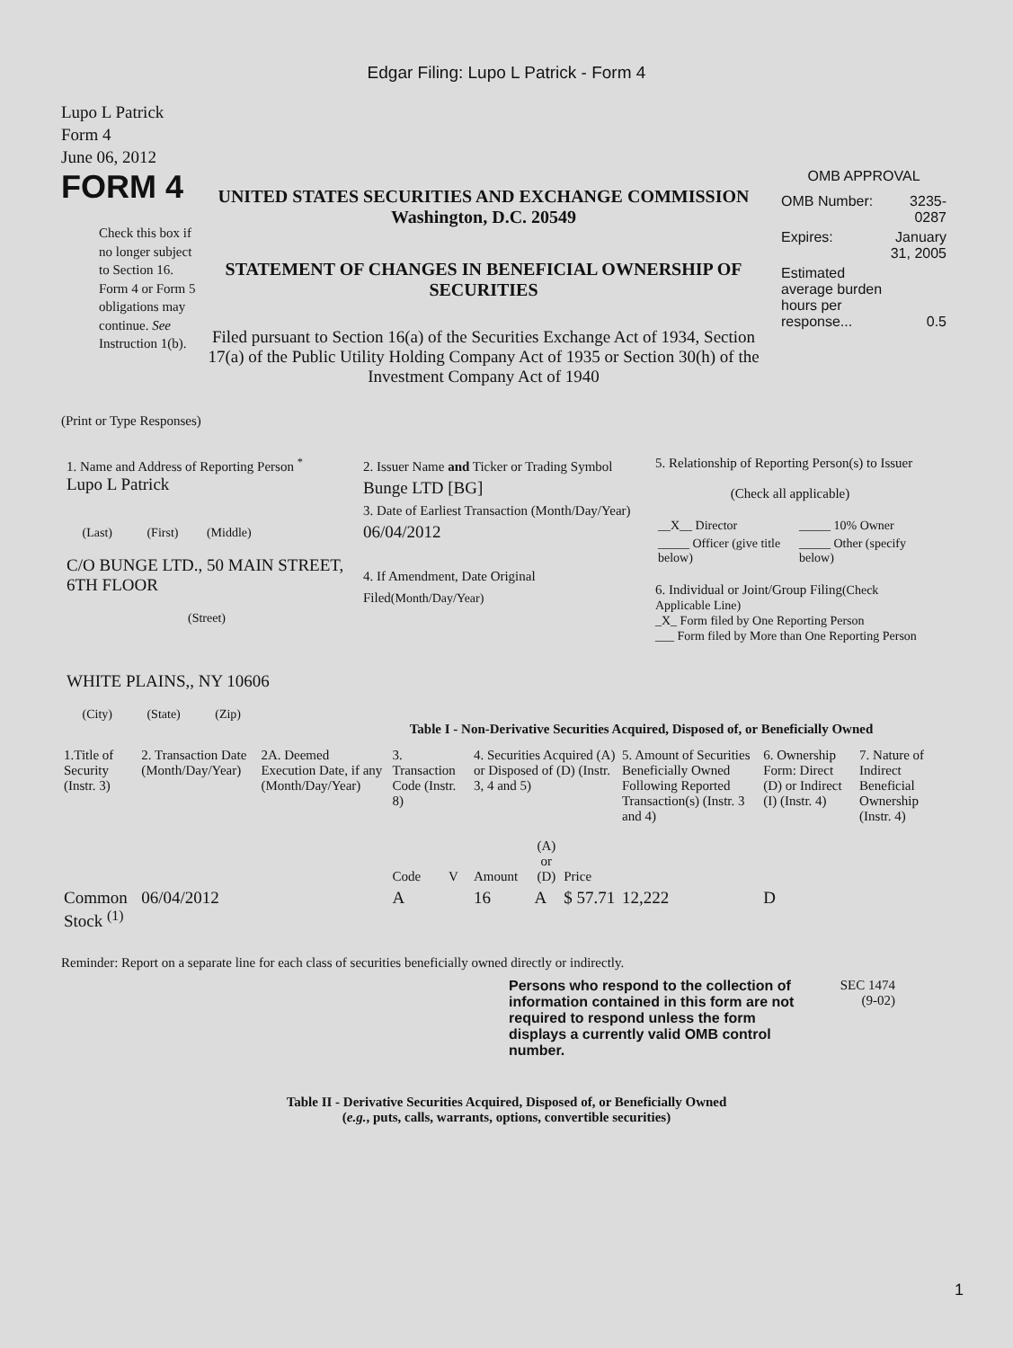Edgar Filing: Lupo L Patrick - Form 4
Lupo L Patrick
Form 4
June 06, 2012
FORM 4
Check this box if no longer subject to Section 16. Form 4 or Form 5 obligations may continue. See Instruction 1(b).
UNITED STATES SECURITIES AND EXCHANGE COMMISSION
Washington, D.C. 20549
STATEMENT OF CHANGES IN BENEFICIAL OWNERSHIP OF SECURITIES
Filed pursuant to Section 16(a) of the Securities Exchange Act of 1934, Section 17(a) of the Public Utility Holding Company Act of 1935 or Section 30(h) of the Investment Company Act of 1940
OMB APPROVAL
| OMB Number: | 3235-0287 |
| Expires: | January 31, 2005 |
| Estimated average burden hours per response... | 0.5 |
(Print or Type Responses)
1. Name and Address of Reporting Person <sup>*</sup>
Lupo L Patrick
(Last) (First) (Middle)
C/O BUNGE LTD., 50 MAIN STREET, 6TH FLOOR
(Street)
WHITE PLAINS,, NY 10606
(City) (State) (Zip)
2. Issuer Name and Ticker or Trading Symbol
Bunge LTD [BG]
3. Date of Earliest Transaction (Month/Day/Year)
06/04/2012
4. If Amendment, Date Original Filed(Month/Day/Year)
5. Relationship of Reporting Person(s) to Issuer
(Check all applicable)
| __X__ Director | _____ 10% Owner |
| _____ Officer (give title below) | _____ Other (specify below) |
6. Individual or Joint/Group Filing(Check Applicable Line)
_X_ Form filed by One Reporting Person
___ Form filed by More than One Reporting Person
Table I - Non-Derivative Securities Acquired, Disposed of, or Beneficially Owned
| 1.Title of Security (Instr. 3) | 2. Transaction Date (Month/Day/Year) | 2A. Deemed Execution Date, if any (Month/Day/Year) | 3. Transaction Code (Instr. 8) | | 4. Securities Acquired (A) or Disposed of (D) (Instr. 3, 4 and 5) | | | 5. Amount of Securities Beneficially Owned Following Reported Transaction(s) (Instr. 3 and 4) | 6. Ownership Form: Direct (D) or Indirect (I) (Instr. 4) | 7. Nature of Indirect Beneficial Ownership (Instr. 4) |
| --- | --- | --- | --- | --- | --- | --- | --- | --- | --- | --- |
| | | | Code | V | Amount | (A) or (D) | Price | | | |
| Common Stock <sup>(1)</sup> | 06/04/2012 | | A | | 16 | A | $ 57.71 | 12,222 | D | |
Reminder: Report on a separate line for each class of securities beneficially owned directly or indirectly.
Persons who respond to the collection of information contained in this form are not required to respond unless the form displays a currently valid OMB control number.
SEC 1474
(9-02)
Table II - Derivative Securities Acquired, Disposed of, or Beneficially Owned
(e.g., puts, calls, warrants, options, convertible securities)
1